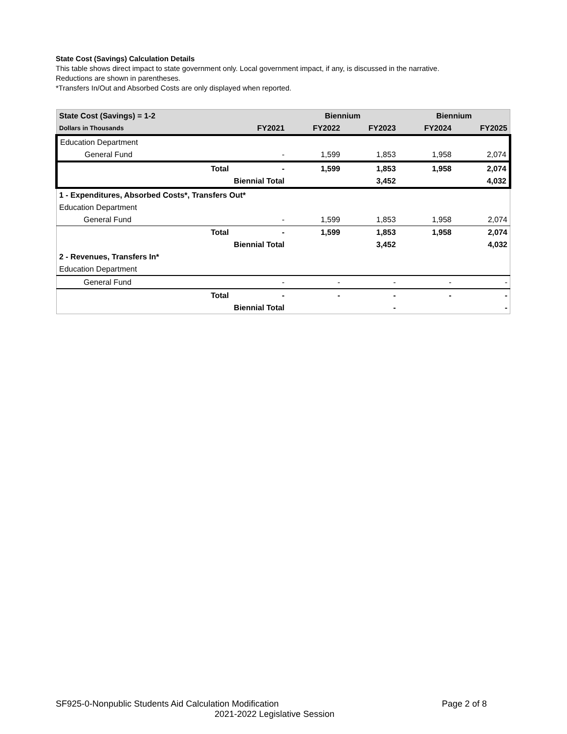State Cost (Savings) Calculation Details
This table shows direct impact to state government only. Local government impact, if any, is discussed in the narrative.
Reductions are shown in parentheses.
*Transfers In/Out and Absorbed Costs are only displayed when reported.
| State Cost (Savings) = 1-2 | | | Biennium | | Biennium | |
| Dollars in Thousands | | FY2021 | FY2022 | FY2023 | FY2024 | FY2025 |
| Education Department | | | | | | |
| General Fund | | - | 1,599 | 1,853 | 1,958 | 2,074 |
| | Total | - | 1,599 | 1,853 | 1,958 | 2,074 |
| | Biennial Total | | | 3,452 | | 4,032 |
| 1 - Expenditures, Absorbed Costs*, Transfers Out* | | | | | | |
| Education Department | | | | | | |
| General Fund | | - | 1,599 | 1,853 | 1,958 | 2,074 |
| | Total | - | 1,599 | 1,853 | 1,958 | 2,074 |
| | Biennial Total | | | 3,452 | | 4,032 |
| 2 - Revenues, Transfers In* | | | | | | |
| Education Department | | | | | | |
| General Fund | | - | - | - | - | - |
| | Total | - | - | - | - | - |
| | Biennial Total | | | - | | - |
SF925-0-Nonpublic Students Aid Calculation Modification Page 2 of 8
2021-2022 Legislative Session